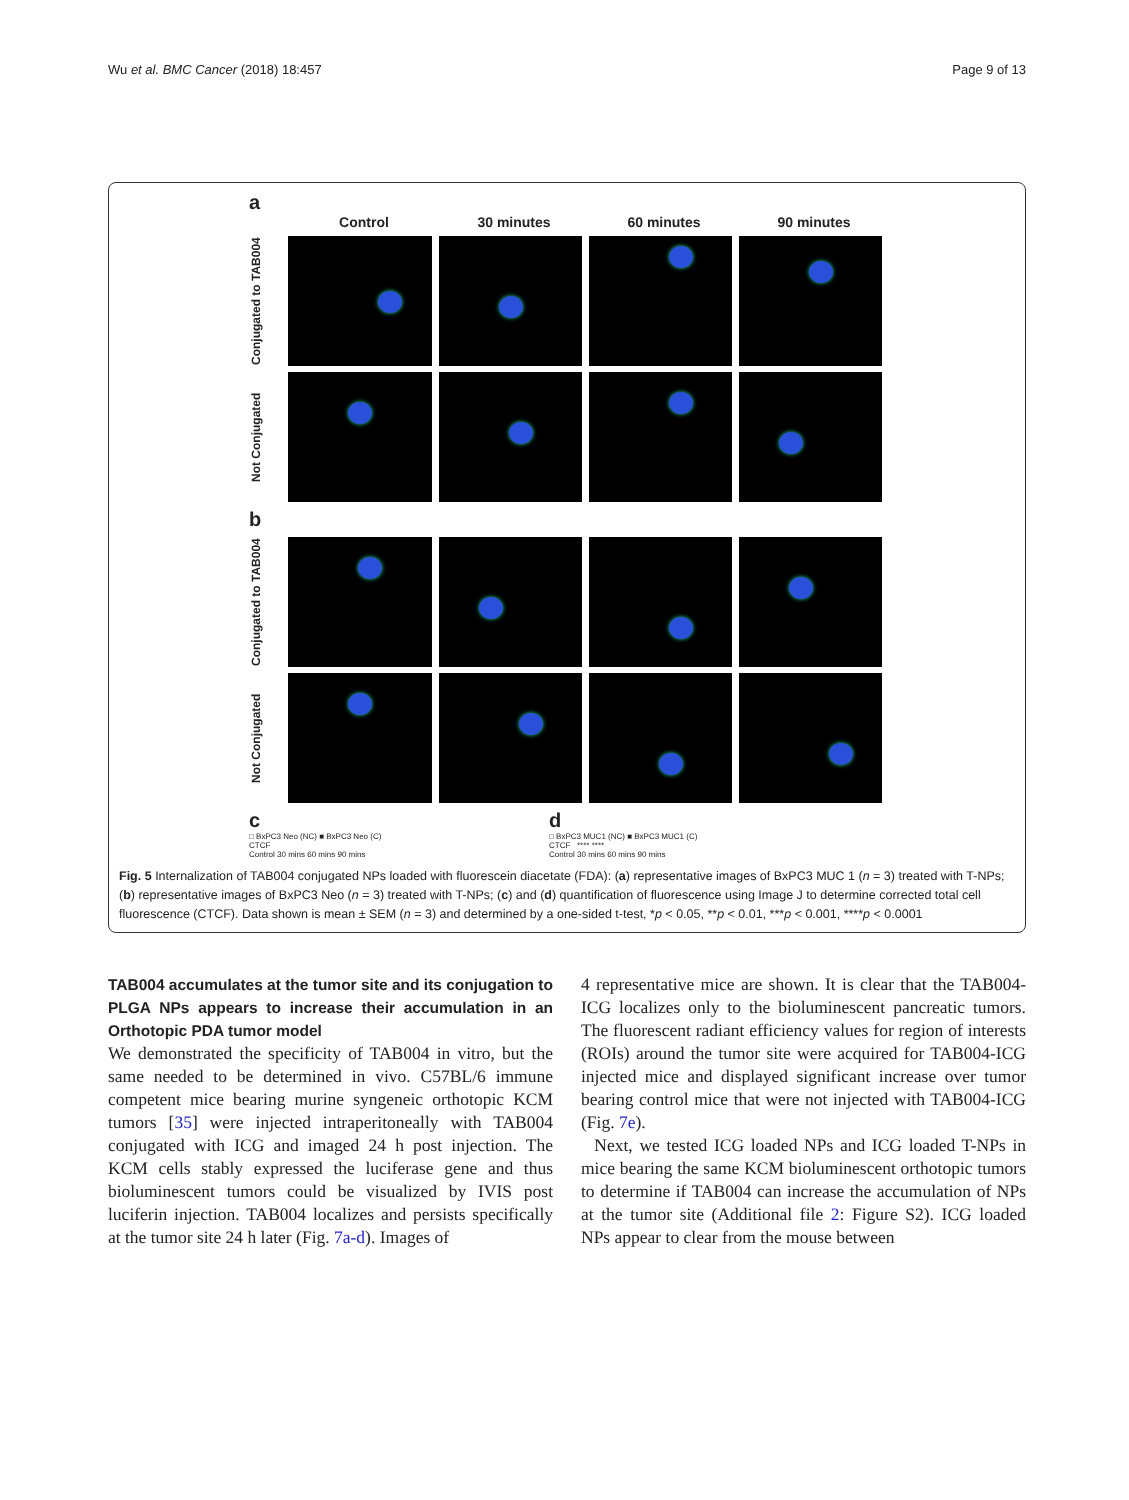Wu et al. BMC Cancer (2018) 18:457 Page 9 of 13
a
Control 30 minutes 60 minutes 90 minutes
Conjugated to TAB004
Not Conjugated
b
Conjugated to TAB004
Not Conjugated
c
□ BxPC3 Neo (NC) ■ BxPC3 Neo (C)
CTCF
Control 30 mins 60 mins 90 mins
d
□ BxPC3 MUC1 (NC) ■ BxPC3 MUC1 (C)
CTCF **** ****
Control 30 mins 60 mins 90 mins
Fig. 5 Internalization of TAB004 conjugated NPs loaded with fluorescein diacetate (FDA): (a) representative images of BxPC3 MUC 1 (n = 3) treated with T-NPs; (b) representative images of BxPC3 Neo (n = 3) treated with T-NPs; (c) and (d) quantification of fluorescence using Image J to determine corrected total cell fluorescence (CTCF). Data shown is mean ± SEM (n = 3) and determined by a one-sided t-test, *p < 0.05, **p < 0.01, ***p < 0.001, ****p < 0.0001
TAB004 accumulates at the tumor site and its conjugation to PLGA NPs appears to increase their accumulation in an Orthotopic PDA tumor model
We demonstrated the specificity of TAB004 in vitro, but the same needed to be determined in vivo. C57BL/6 immune competent mice bearing murine syngeneic orthotopic KCM tumors [35] were injected intraperitoneally with TAB004 conjugated with ICG and imaged 24 h post injection. The KCM cells stably expressed the luciferase gene and thus bioluminescent tumors could be visualized by IVIS post luciferin injection. TAB004 localizes and persists specifically at the tumor site 24 h later (Fig. 7a-d). Images of
4 representative mice are shown. It is clear that the TAB004-ICG localizes only to the bioluminescent pancreatic tumors. The fluorescent radiant efficiency values for region of interests (ROIs) around the tumor site were acquired for TAB004-ICG injected mice and displayed significant increase over tumor bearing control mice that were not injected with TAB004-ICG (Fig. 7e).
Next, we tested ICG loaded NPs and ICG loaded T-NPs in mice bearing the same KCM bioluminescent orthotopic tumors to determine if TAB004 can increase the accumulation of NPs at the tumor site (Additional file 2: Figure S2). ICG loaded NPs appear to clear from the mouse between